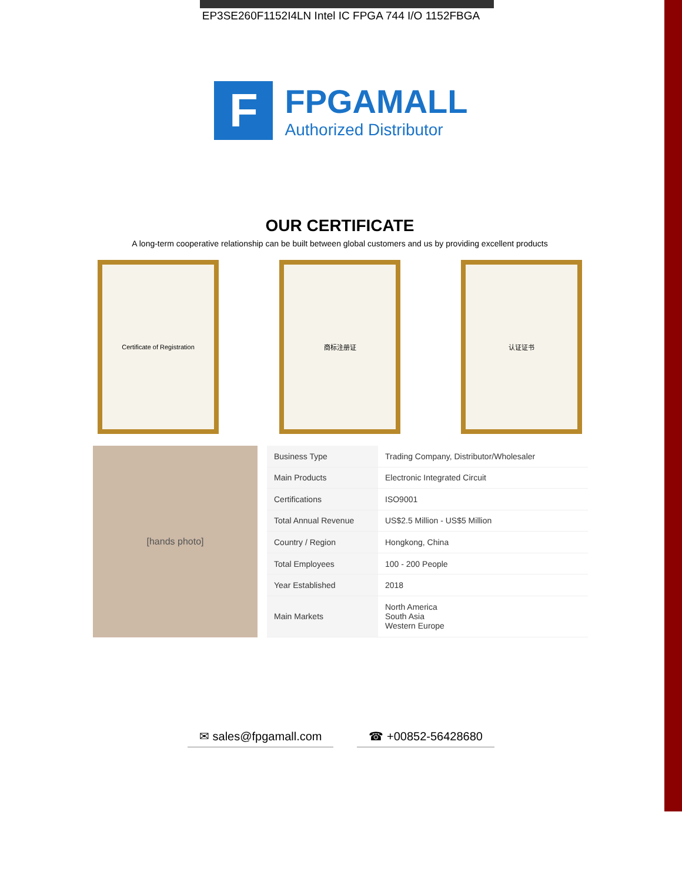EP3SE260F1152I4LN Intel IC FPGA 744 I/O 1152FBGA
F
FPGAMALL
Authorized Distributor
OUR CERTIFICATE
A long-term cooperative relationship can be built between global customers and us by providing excellent products
Certificate of Registration 商标注册证 认证证书
[hands photo]
| Business Type | Trading Company, Distributor/Wholesaler |
| Main Products | Electronic Integrated Circuit |
| Certifications | ISO9001 |
| Total Annual Revenue | US$2.5 Million - US$5 Million |
| Country / Region | Hongkong, China |
| Total Employees | 100 - 200 People |
| Year Established | 2018 |
| Main Markets | North America South Asia Western Europe |
✉ sales@fpgamall.com ☎ +00852-56428680